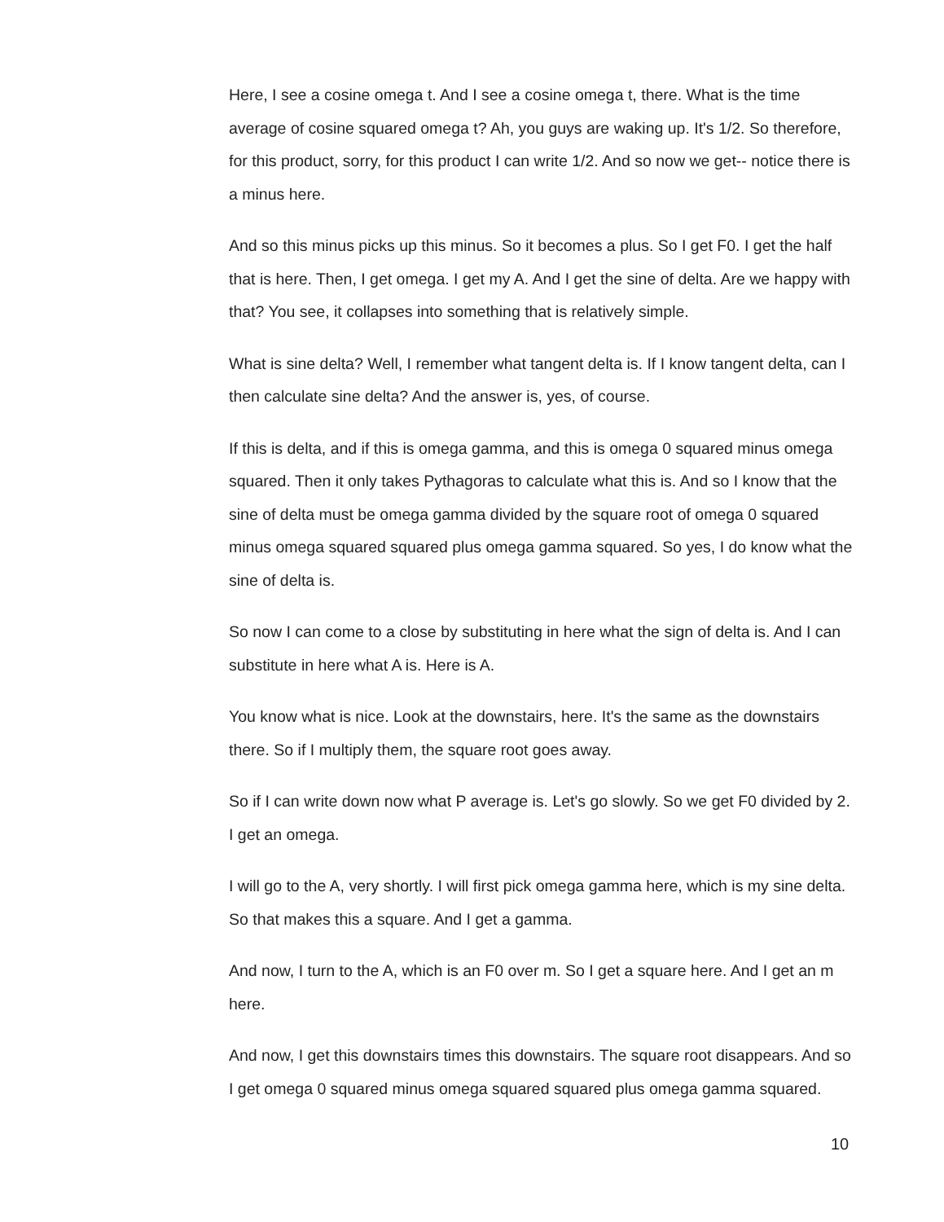Here, I see a cosine omega t. And I see a cosine omega t, there. What is the time average of cosine squared omega t? Ah, you guys are waking up. It's 1/2. So therefore, for this product, sorry, for this product I can write 1/2. And so now we get-- notice there is a minus here.
And so this minus picks up this minus. So it becomes a plus. So I get F0. I get the half that is here. Then, I get omega. I get my A. And I get the sine of delta. Are we happy with that? You see, it collapses into something that is relatively simple.
What is sine delta? Well, I remember what tangent delta is. If I know tangent delta, can I then calculate sine delta? And the answer is, yes, of course.
If this is delta, and if this is omega gamma, and this is omega 0 squared minus omega squared. Then it only takes Pythagoras to calculate what this is. And so I know that the sine of delta must be omega gamma divided by the square root of omega 0 squared minus omega squared squared plus omega gamma squared. So yes, I do know what the sine of delta is.
So now I can come to a close by substituting in here what the sign of delta is. And I can substitute in here what A is. Here is A.
You know what is nice. Look at the downstairs, here. It's the same as the downstairs there. So if I multiply them, the square root goes away.
So if I can write down now what P average is. Let's go slowly. So we get F0 divided by 2. I get an omega.
I will go to the A, very shortly. I will first pick omega gamma here, which is my sine delta. So that makes this a square. And I get a gamma.
And now, I turn to the A, which is an F0 over m. So I get a square here. And I get an m here.
And now, I get this downstairs times this downstairs. The square root disappears. And so I get omega 0 squared minus omega squared squared plus omega gamma squared.
10